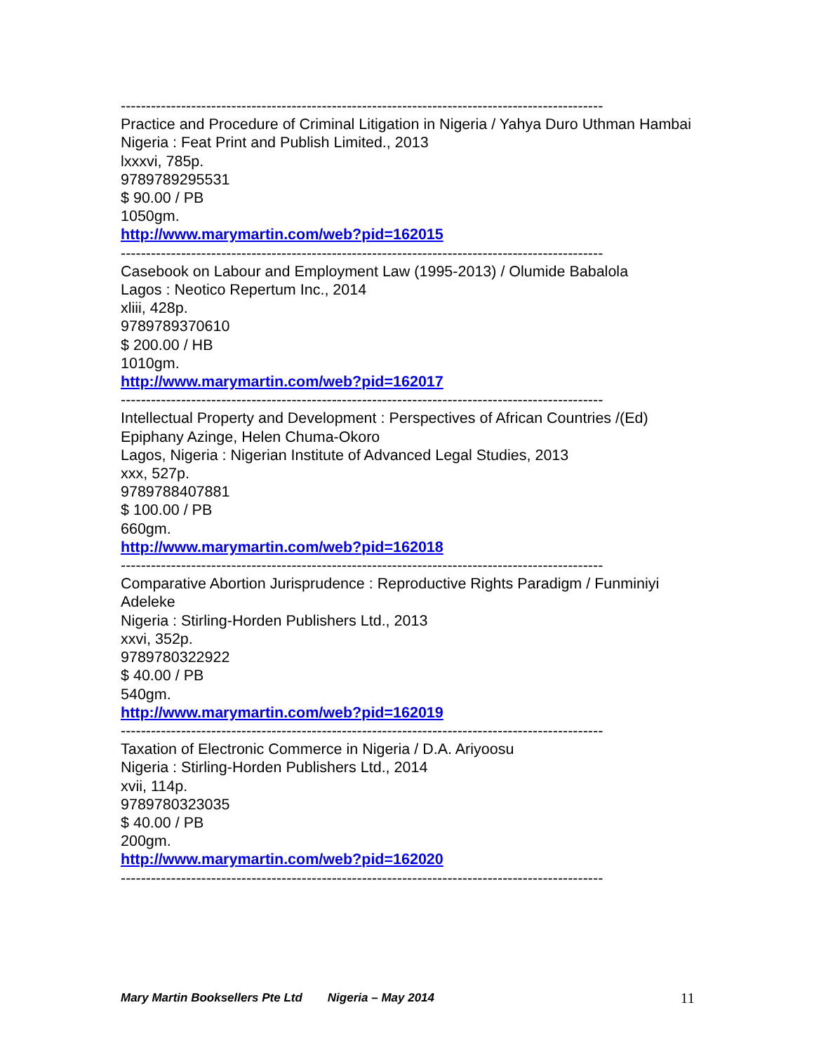------------------------------------------------------------------------------------------------
Practice and Procedure of Criminal Litigation in Nigeria / Yahya Duro Uthman Hambai
Nigeria : Feat Print and Publish Limited., 2013
lxxxvi, 785p.
9789789295531
$ 90.00 / PB
1050gm.
http://www.marymartin.com/web?pid=162015
------------------------------------------------------------------------------------------------
Casebook on Labour and Employment Law (1995-2013) / Olumide Babalola
Lagos : Neotico Repertum Inc., 2014
xliii, 428p.
9789789370610
$ 200.00 / HB
1010gm.
http://www.marymartin.com/web?pid=162017
------------------------------------------------------------------------------------------------
Intellectual Property and Development : Perspectives of African Countries /(Ed) Epiphany Azinge, Helen Chuma-Okoro
Lagos, Nigeria : Nigerian Institute of Advanced Legal Studies, 2013
xxx, 527p.
9789788407881
$ 100.00 / PB
660gm.
http://www.marymartin.com/web?pid=162018
------------------------------------------------------------------------------------------------
Comparative Abortion Jurisprudence : Reproductive Rights Paradigm / Funminiyi Adeleke
Nigeria : Stirling-Horden Publishers Ltd., 2013
xxvi, 352p.
9789780322922
$ 40.00 / PB
540gm.
http://www.marymartin.com/web?pid=162019
------------------------------------------------------------------------------------------------
Taxation of Electronic Commerce in Nigeria / D.A. Ariyoosu
Nigeria : Stirling-Horden Publishers Ltd., 2014
xvii, 114p.
9789780323035
$ 40.00 / PB
200gm.
http://www.marymartin.com/web?pid=162020
------------------------------------------------------------------------------------------------
Mary Martin Booksellers Pte Ltd Nigeria – May 2014 11